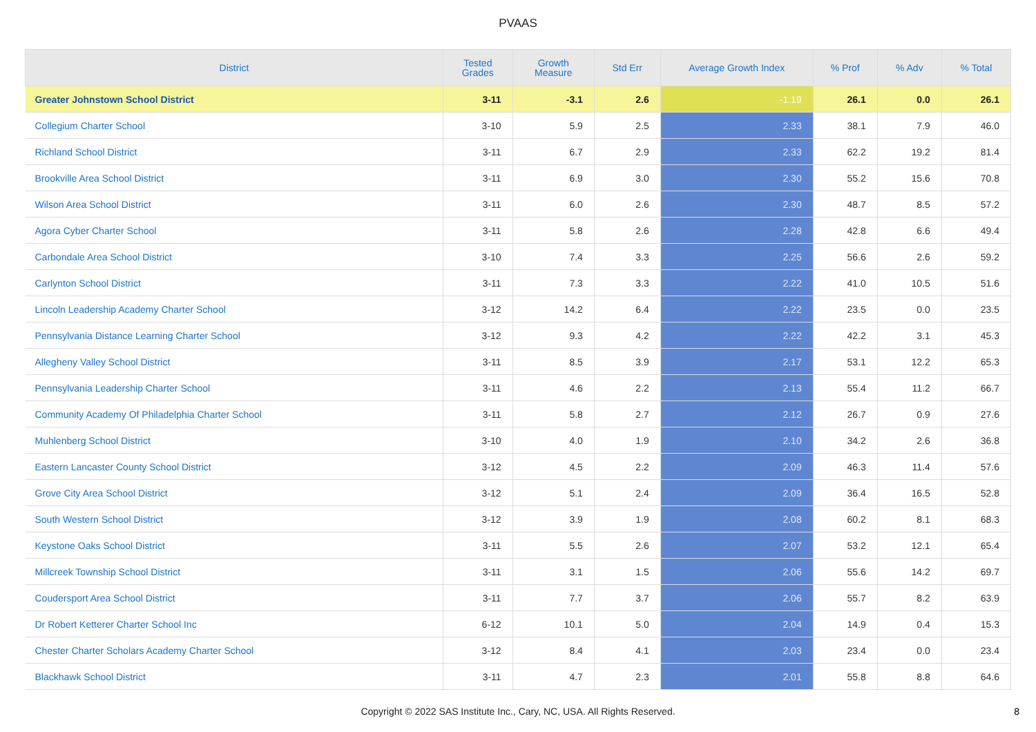PVAAS
| District | Tested Grades | Growth Measure | Std Err | Average Growth Index | % Prof | % Adv | % Total |
| --- | --- | --- | --- | --- | --- | --- | --- |
| Greater Johnstown School District | 3-11 | -3.1 | 2.6 | -1.19 | 26.1 | 0.0 | 26.1 |
| Collegium Charter School | 3-10 | 5.9 | 2.5 | 2.33 | 38.1 | 7.9 | 46.0 |
| Richland School District | 3-11 | 6.7 | 2.9 | 2.33 | 62.2 | 19.2 | 81.4 |
| Brookville Area School District | 3-11 | 6.9 | 3.0 | 2.30 | 55.2 | 15.6 | 70.8 |
| Wilson Area School District | 3-11 | 6.0 | 2.6 | 2.30 | 48.7 | 8.5 | 57.2 |
| Agora Cyber Charter School | 3-11 | 5.8 | 2.6 | 2.28 | 42.8 | 6.6 | 49.4 |
| Carbondale Area School District | 3-10 | 7.4 | 3.3 | 2.25 | 56.6 | 2.6 | 59.2 |
| Carlynton School District | 3-11 | 7.3 | 3.3 | 2.22 | 41.0 | 10.5 | 51.6 |
| Lincoln Leadership Academy Charter School | 3-12 | 14.2 | 6.4 | 2.22 | 23.5 | 0.0 | 23.5 |
| Pennsylvania Distance Learning Charter School | 3-12 | 9.3 | 4.2 | 2.22 | 42.2 | 3.1 | 45.3 |
| Allegheny Valley School District | 3-11 | 8.5 | 3.9 | 2.17 | 53.1 | 12.2 | 65.3 |
| Pennsylvania Leadership Charter School | 3-11 | 4.6 | 2.2 | 2.13 | 55.4 | 11.2 | 66.7 |
| Community Academy Of Philadelphia Charter School | 3-11 | 5.8 | 2.7 | 2.12 | 26.7 | 0.9 | 27.6 |
| Muhlenberg School District | 3-10 | 4.0 | 1.9 | 2.10 | 34.2 | 2.6 | 36.8 |
| Eastern Lancaster County School District | 3-12 | 4.5 | 2.2 | 2.09 | 46.3 | 11.4 | 57.6 |
| Grove City Area School District | 3-12 | 5.1 | 2.4 | 2.09 | 36.4 | 16.5 | 52.8 |
| South Western School District | 3-12 | 3.9 | 1.9 | 2.08 | 60.2 | 8.1 | 68.3 |
| Keystone Oaks School District | 3-11 | 5.5 | 2.6 | 2.07 | 53.2 | 12.1 | 65.4 |
| Millcreek Township School District | 3-11 | 3.1 | 1.5 | 2.06 | 55.6 | 14.2 | 69.7 |
| Coudersport Area School District | 3-11 | 7.7 | 3.7 | 2.06 | 55.7 | 8.2 | 63.9 |
| Dr Robert Ketterer Charter School Inc | 6-12 | 10.1 | 5.0 | 2.04 | 14.9 | 0.4 | 15.3 |
| Chester Charter Scholars Academy Charter School | 3-12 | 8.4 | 4.1 | 2.03 | 23.4 | 0.0 | 23.4 |
| Blackhawk School District | 3-11 | 4.7 | 2.3 | 2.01 | 55.8 | 8.8 | 64.6 |
Copyright © 2022 SAS Institute Inc., Cary, NC, USA. All Rights Reserved. 8